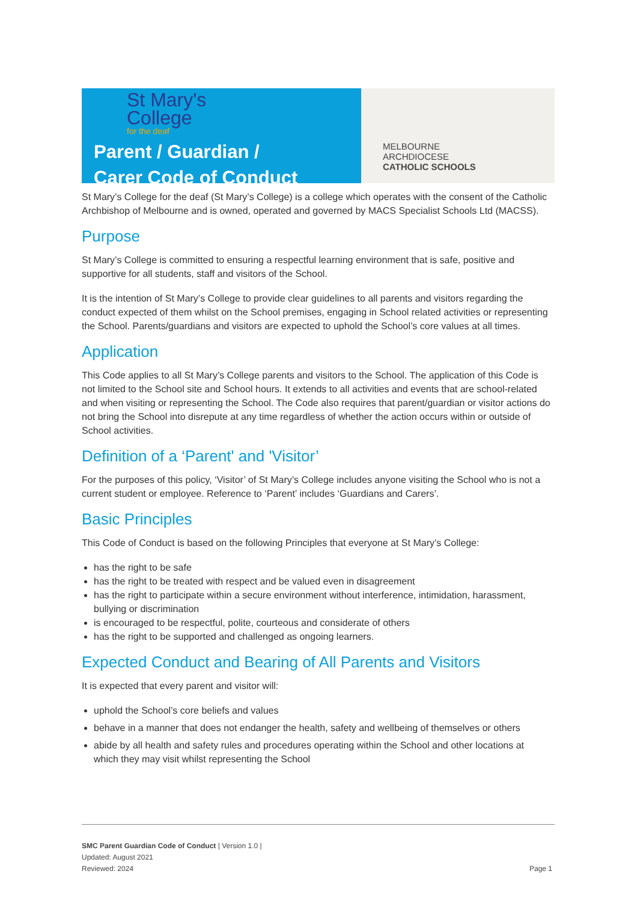St Mary's
College
for the deaf
Parent / Guardian /
Carer Code of Conduct
MELBOURNE
ARCHDIOCESE
CATHOLIC SCHOOLS
St Mary’s College for the deaf (St Mary’s College) is a college which operates with the consent of the Catholic Archbishop of Melbourne and is owned, operated and governed by MACS Specialist Schools Ltd (MACSS).
Purpose
St Mary’s College is committed to ensuring a respectful learning environment that is safe, positive and supportive for all students, staff and visitors of the School.
It is the intention of St Mary’s College to provide clear guidelines to all parents and visitors regarding the conduct expected of them whilst on the School premises, engaging in School related activities or representing the School. Parents/guardians and visitors are expected to uphold the School’s core values at all times.
Application
This Code applies to all St Mary’s College parents and visitors to the School. The application of this Code is not limited to the School site and School hours. It extends to all activities and events that are school-related and when visiting or representing the School. The Code also requires that parent/guardian or visitor actions do not bring the School into disrepute at any time regardless of whether the action occurs within or outside of School activities.
Definition of a ‘Parent' and 'Visitor’
For the purposes of this policy, ‘Visitor’ of St Mary’s College includes anyone visiting the School who is not a current student or employee. Reference to ‘Parent’ includes ‘Guardians and Carers’.
Basic Principles
This Code of Conduct is based on the following Principles that everyone at St Mary’s College:
has the right to be safe
has the right to be treated with respect and be valued even in disagreement
has the right to participate within a secure environment without interference, intimidation, harassment, bullying or discrimination
is encouraged to be respectful, polite, courteous and considerate of others
has the right to be supported and challenged as ongoing learners.
Expected Conduct and Bearing of All Parents and Visitors
It is expected that every parent and visitor will:
uphold the School’s core beliefs and values
behave in a manner that does not endanger the health, safety and wellbeing of themselves or others
abide by all health and safety rules and procedures operating within the School and other locations at which they may visit whilst representing the School
SMC Parent Guardian Code of Conduct | Version 1.0 |
Updated: August 2021
Reviewed: 2024
Page 1